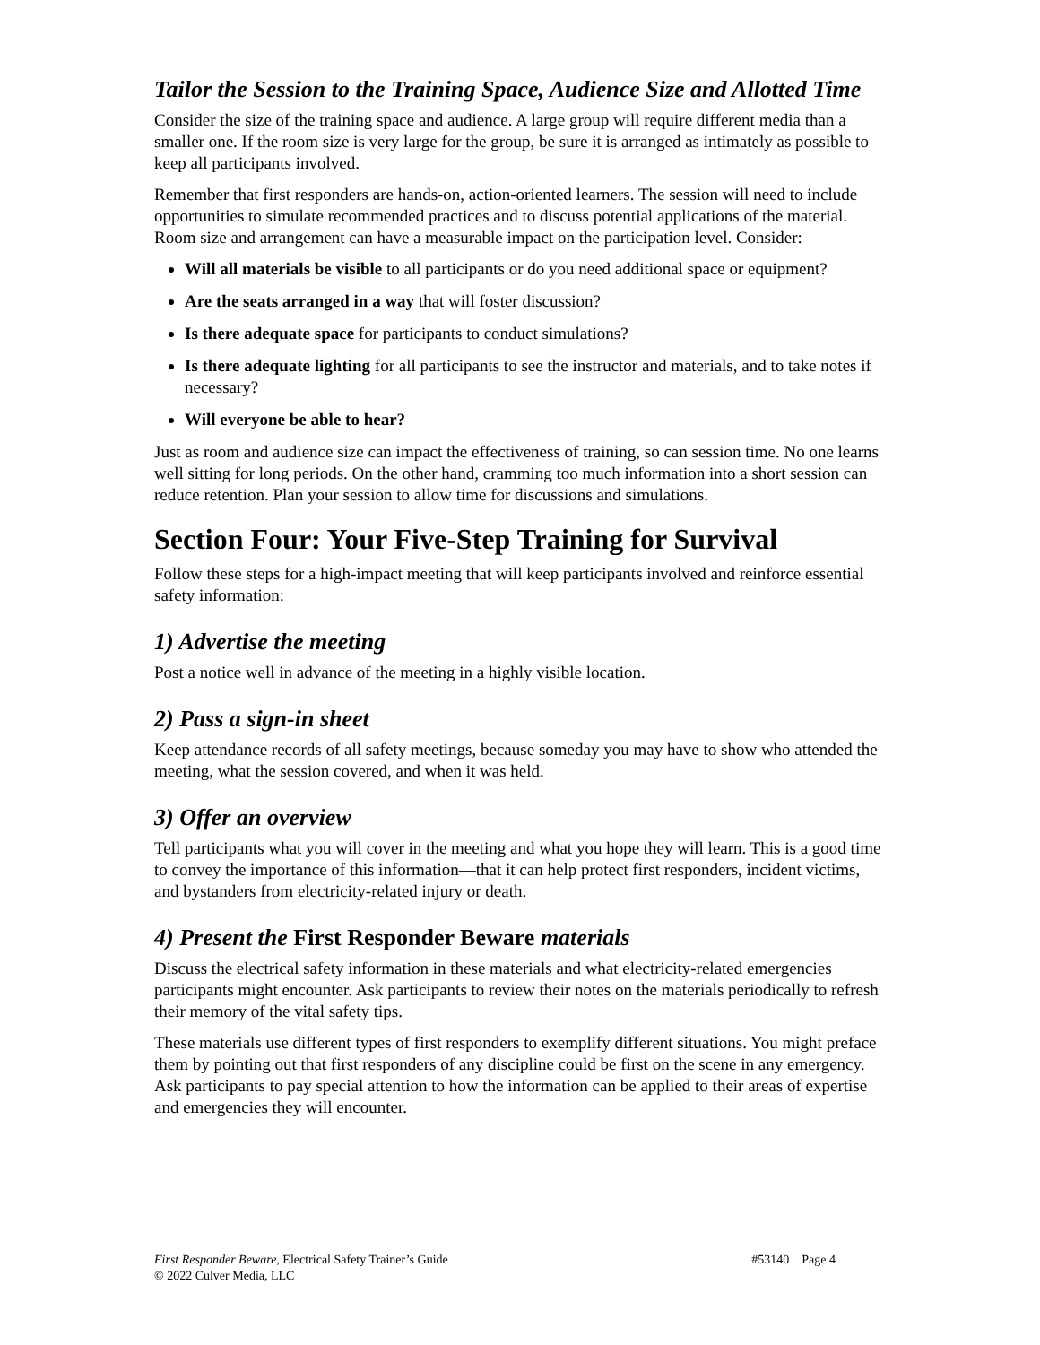Tailor the Session to the Training Space, Audience Size and Allotted Time
Consider the size of the training space and audience. A large group will require different media than a smaller one. If the room size is very large for the group, be sure it is arranged as intimately as possible to keep all participants involved.
Remember that first responders are hands-on, action-oriented learners. The session will need to include opportunities to simulate recommended practices and to discuss potential applications of the material. Room size and arrangement can have a measurable impact on the participation level. Consider:
Will all materials be visible to all participants or do you need additional space or equipment?
Are the seats arranged in a way that will foster discussion?
Is there adequate space for participants to conduct simulations?
Is there adequate lighting for all participants to see the instructor and materials, and to take notes if necessary?
Will everyone be able to hear?
Just as room and audience size can impact the effectiveness of training, so can session time. No one learns well sitting for long periods. On the other hand, cramming too much information into a short session can reduce retention. Plan your session to allow time for discussions and simulations.
Section Four: Your Five-Step Training for Survival
Follow these steps for a high-impact meeting that will keep participants involved and reinforce essential safety information:
1) Advertise the meeting
Post a notice well in advance of the meeting in a highly visible location.
2) Pass a sign-in sheet
Keep attendance records of all safety meetings, because someday you may have to show who attended the meeting, what the session covered, and when it was held.
3) Offer an overview
Tell participants what you will cover in the meeting and what you hope they will learn. This is a good time to convey the importance of this information—that it can help protect first responders, incident victims, and bystanders from electricity-related injury or death.
4) Present the First Responder Beware materials
Discuss the electrical safety information in these materials and what electricity-related emergencies participants might encounter. Ask participants to review their notes on the materials periodically to refresh their memory of the vital safety tips.
These materials use different types of first responders to exemplify different situations. You might preface them by pointing out that first responders of any discipline could be first on the scene in any emergency. Ask participants to pay special attention to how the information can be applied to their areas of expertise and emergencies they will encounter.
#53140 Page 4 First Responder Beware, Electrical Safety Trainer’s Guide
© 2022 Culver Media, LLC